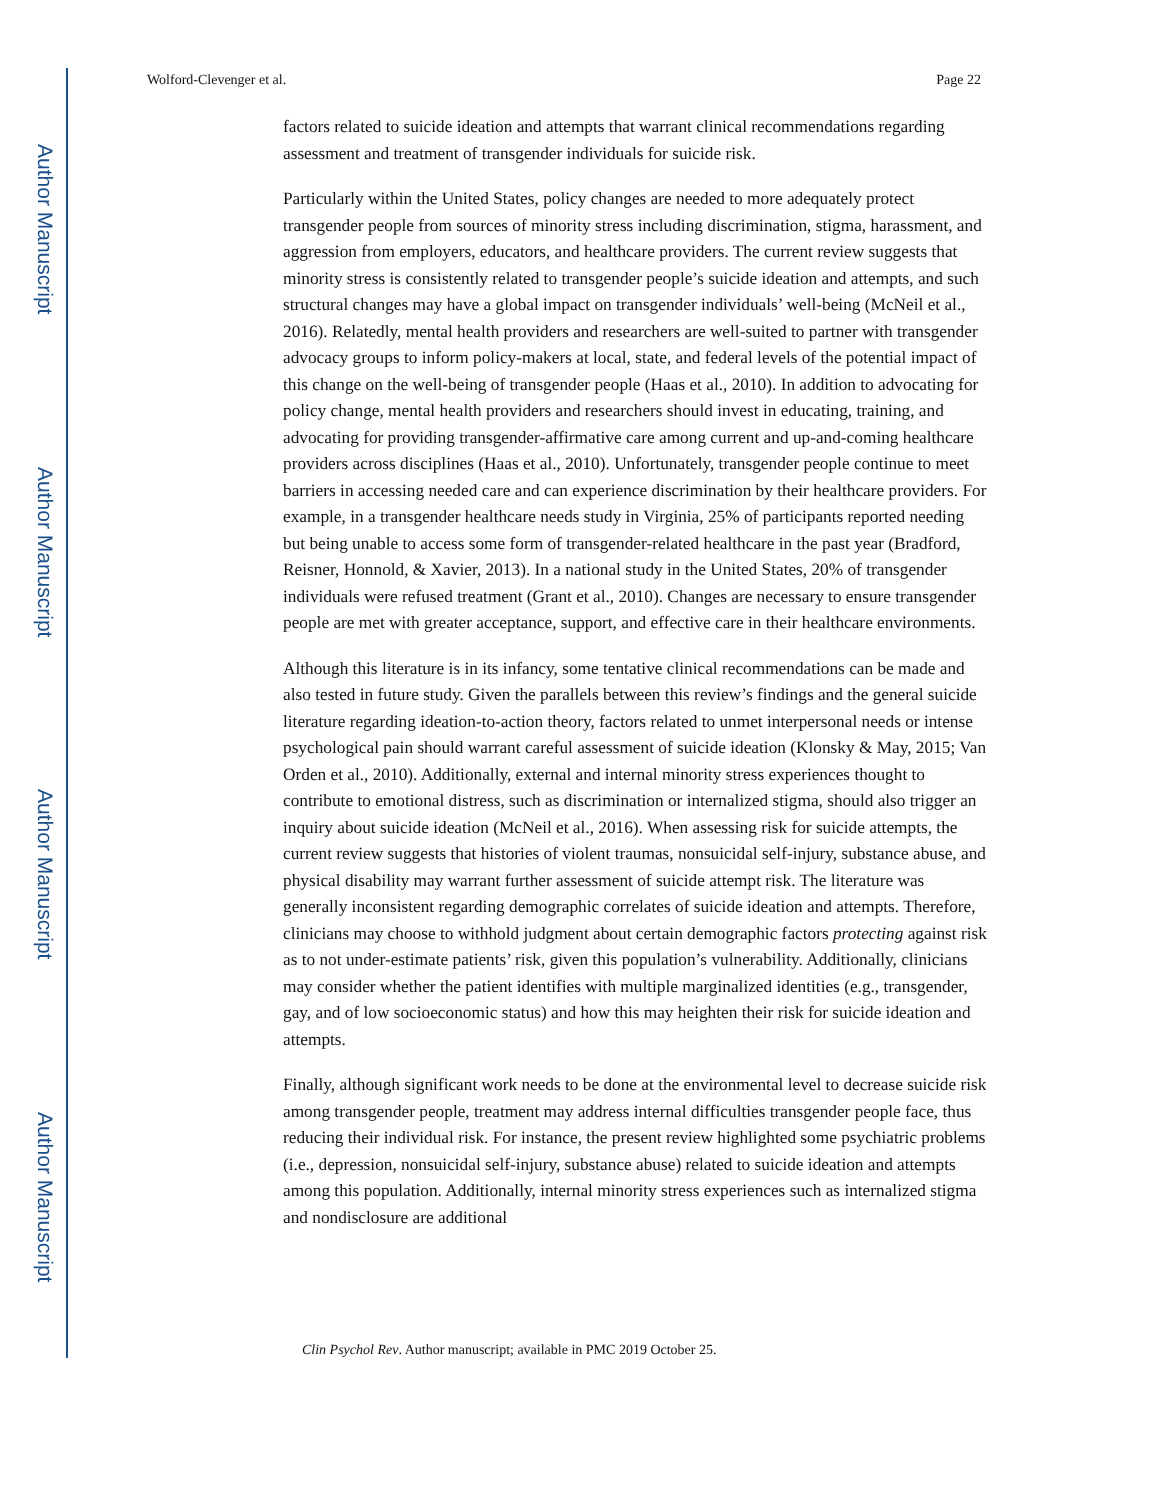Author Manuscript
Author Manuscript
Author Manuscript
Author Manuscript
Wolford-Clevenger et al. Page 22
factors related to suicide ideation and attempts that warrant clinical recommendations regarding assessment and treatment of transgender individuals for suicide risk.
Particularly within the United States, policy changes are needed to more adequately protect transgender people from sources of minority stress including discrimination, stigma, harassment, and aggression from employers, educators, and healthcare providers. The current review suggests that minority stress is consistently related to transgender people’s suicide ideation and attempts, and such structural changes may have a global impact on transgender individuals’ well-being (McNeil et al., 2016). Relatedly, mental health providers and researchers are well-suited to partner with transgender advocacy groups to inform policy-makers at local, state, and federal levels of the potential impact of this change on the well-being of transgender people (Haas et al., 2010). In addition to advocating for policy change, mental health providers and researchers should invest in educating, training, and advocating for providing transgender-affirmative care among current and up-and-coming healthcare providers across disciplines (Haas et al., 2010). Unfortunately, transgender people continue to meet barriers in accessing needed care and can experience discrimination by their healthcare providers. For example, in a transgender healthcare needs study in Virginia, 25% of participants reported needing but being unable to access some form of transgender-related healthcare in the past year (Bradford, Reisner, Honnold, & Xavier, 2013). In a national study in the United States, 20% of transgender individuals were refused treatment (Grant et al., 2010). Changes are necessary to ensure transgender people are met with greater acceptance, support, and effective care in their healthcare environments.
Although this literature is in its infancy, some tentative clinical recommendations can be made and also tested in future study. Given the parallels between this review’s findings and the general suicide literature regarding ideation-to-action theory, factors related to unmet interpersonal needs or intense psychological pain should warrant careful assessment of suicide ideation (Klonsky & May, 2015; Van Orden et al., 2010). Additionally, external and internal minority stress experiences thought to contribute to emotional distress, such as discrimination or internalized stigma, should also trigger an inquiry about suicide ideation (McNeil et al., 2016). When assessing risk for suicide attempts, the current review suggests that histories of violent traumas, nonsuicidal self-injury, substance abuse, and physical disability may warrant further assessment of suicide attempt risk. The literature was generally inconsistent regarding demographic correlates of suicide ideation and attempts. Therefore, clinicians may choose to withhold judgment about certain demographic factors protecting against risk as to not under-estimate patients’ risk, given this population’s vulnerability. Additionally, clinicians may consider whether the patient identifies with multiple marginalized identities (e.g., transgender, gay, and of low socioeconomic status) and how this may heighten their risk for suicide ideation and attempts.
Finally, although significant work needs to be done at the environmental level to decrease suicide risk among transgender people, treatment may address internal difficulties transgender people face, thus reducing their individual risk. For instance, the present review highlighted some psychiatric problems (i.e., depression, nonsuicidal self-injury, substance abuse) related to suicide ideation and attempts among this population. Additionally, internal minority stress experiences such as internalized stigma and nondisclosure are additional
Clin Psychol Rev. Author manuscript; available in PMC 2019 October 25.